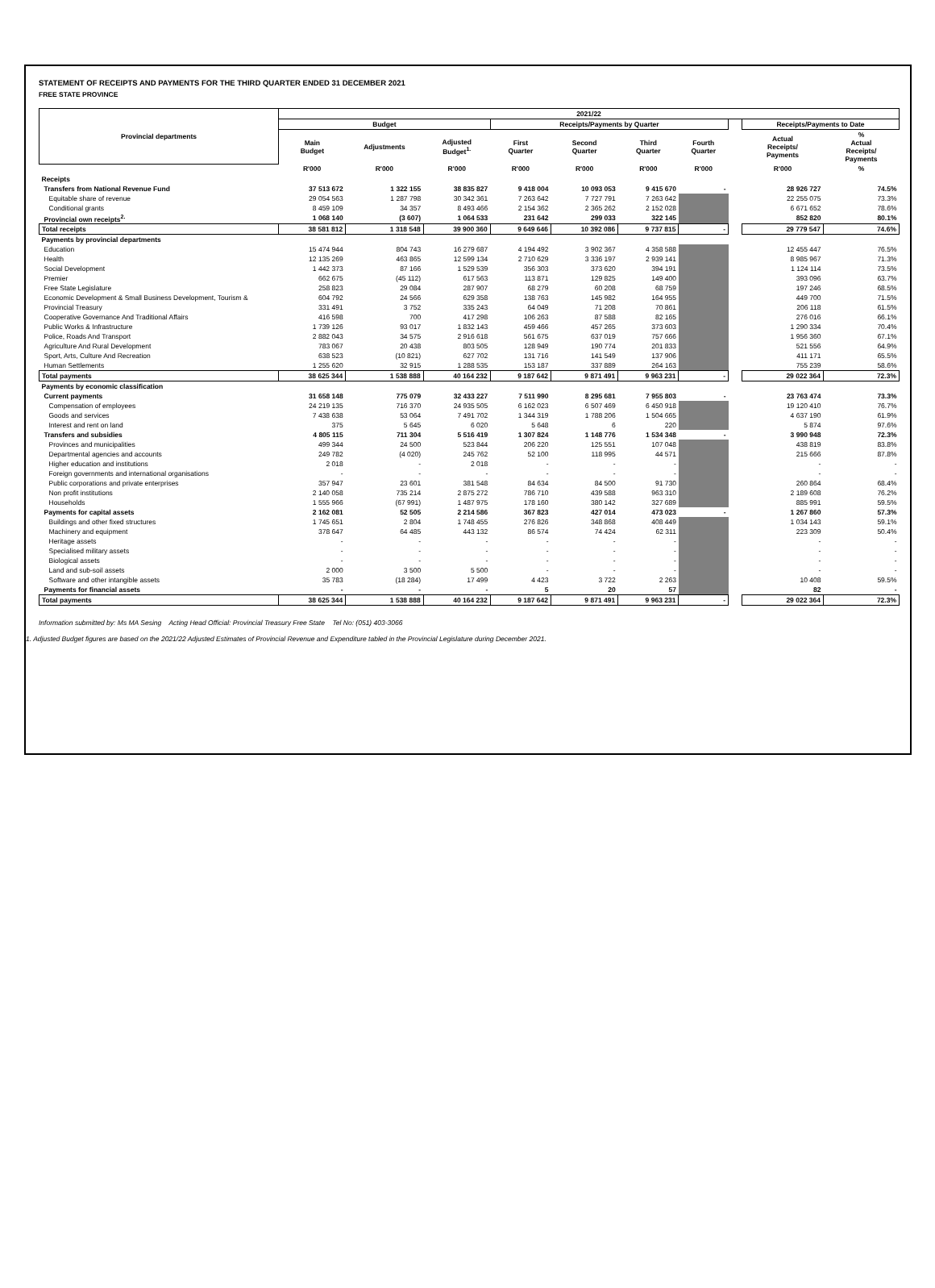STATEMENT OF RECEIPTS AND PAYMENTS FOR THE THIRD QUARTER ENDED 31 DECEMBER 2021
FREE STATE PROVINCE
| Provincial departments | 2021/22 | | | | | | | | | |
| --- | --- | --- | --- | --- | --- | --- | --- | --- | --- | --- |
| | Budget | | | Receipts/Payments by Quarter | | | | | Receipts/Payments to Date | |
| | Main Budget | Adjustments | Adjusted Budget<sup>1.</sup> | First Quarter | Second Quarter | Third Quarter | Fourth Quarter | | Actual Receipts/ Payments | % Actual Receipts/ Payments |
| | R'000 | R'000 | R'000 | R'000 | R'000 | R'000 | R'000 | | R'000 | % |
| Receipts | | | | | | | | | | |
| Transfers from National Revenue Fund | 37 513 672 | 1 322 155 | 38 835 827 | 9 418 004 | 10 093 053 | 9 415 670 | - | | 28 926 727 | 74.5% |
| Equitable share of revenue | 29 054 563 | 1 287 798 | 30 342 361 | 7 263 642 | 7 727 791 | 7 263 642 | | | 22 255 075 | 73.3% |
| Conditional grants | 8 459 109 | 34 357 | 8 493 466 | 2 154 362 | 2 365 262 | 2 152 028 | | | 6 671 652 | 78.6% |
| Provincial own receipts<sup>2.</sup> | 1 068 140 | (3 607) | 1 064 533 | 231 642 | 299 033 | 322 145 | | | 852 820 | 80.1% |
| Total receipts | 38 581 812 | 1 318 548 | 39 900 360 | 9 649 646 | 10 392 086 | 9 737 815 | - | | 29 779 547 | 74.6% |
| Payments by provincial departments | | | | | | | | | | |
| Education | 15 474 944 | 804 743 | 16 279 687 | 4 194 492 | 3 902 367 | 4 358 588 | | | 12 455 447 | 76.5% |
| Health | 12 135 269 | 463 865 | 12 599 134 | 2 710 629 | 3 336 197 | 2 939 141 | | | 8 985 967 | 71.3% |
| Social Development | 1 442 373 | 87 166 | 1 529 539 | 356 303 | 373 620 | 394 191 | | | 1 124 114 | 73.5% |
| Premier | 662 675 | (45 112) | 617 563 | 113 871 | 129 825 | 149 400 | | | 393 096 | 63.7% |
| Free State Legislature | 258 823 | 29 084 | 287 907 | 68 279 | 60 208 | 68 759 | | | 197 246 | 68.5% |
| Economic Development & Small Business Development, Tourism & | 604 792 | 24 566 | 629 358 | 138 763 | 145 982 | 164 955 | | | 449 700 | 71.5% |
| Provincial Treasury | 331 491 | 3 752 | 335 243 | 64 049 | 71 208 | 70 861 | | | 206 118 | 61.5% |
| Cooperative Governance And Traditional Affairs | 416 598 | 700 | 417 298 | 106 263 | 87 588 | 82 165 | | | 276 016 | 66.1% |
| Public Works & Infrastructure | 1 739 126 | 93 017 | 1 832 143 | 459 466 | 457 265 | 373 603 | | | 1 290 334 | 70.4% |
| Police, Roads And Transport | 2 882 043 | 34 575 | 2 916 618 | 561 675 | 637 019 | 757 666 | | | 1 956 360 | 67.1% |
| Agriculture And Rural Development | 783 067 | 20 438 | 803 505 | 128 949 | 190 774 | 201 833 | | | 521 556 | 64.9% |
| Sport, Arts, Culture And Recreation | 638 523 | (10 821) | 627 702 | 131 716 | 141 549 | 137 906 | | | 411 171 | 65.5% |
| Human Settlements | 1 255 620 | 32 915 | 1 288 535 | 153 187 | 337 889 | 264 163 | | | 755 239 | 58.6% |
| Total payments | 38 625 344 | 1 538 888 | 40 164 232 | 9 187 642 | 9 871 491 | 9 963 231 | - | | 29 022 364 | 72.3% |
| Payments by economic classification | | | | | | | | | | |
| Current payments | 31 658 148 | 775 079 | 32 433 227 | 7 511 990 | 8 295 681 | 7 955 803 | - | | 23 763 474 | 73.3% |
| Compensation of employees | 24 219 135 | 716 370 | 24 935 505 | 6 162 023 | 6 507 469 | 6 450 918 | | | 19 120 410 | 76.7% |
| Goods and services | 7 438 638 | 53 064 | 7 491 702 | 1 344 319 | 1 788 206 | 1 504 665 | | | 4 637 190 | 61.9% |
| Interest and rent on land | 375 | 5 645 | 6 020 | 5 648 | 6 | 220 | | | 5 874 | 97.6% |
| Transfers and subsidies | 4 805 115 | 711 304 | 5 516 419 | 1 307 824 | 1 148 776 | 1 534 348 | - | | 3 990 948 | 72.3% |
| Provinces and municipalities | 499 344 | 24 500 | 523 844 | 206 220 | 125 551 | 107 048 | | | 438 819 | 83.8% |
| Departmental agencies and accounts | 249 782 | (4 020) | 245 762 | 52 100 | 118 995 | 44 571 | | | 215 666 | 87.8% |
| Higher education and institutions | 2 018 | - | 2 018 | - | - | - | | | - | - |
| Foreign governments and international organisations | - | - | - | - | - | - | | | - | - |
| Public corporations and private enterprises | 357 947 | 23 601 | 381 548 | 84 634 | 84 500 | 91 730 | | | 260 864 | 68.4% |
| Non profit institutions | 2 140 058 | 735 214 | 2 875 272 | 786 710 | 439 588 | 963 310 | | | 2 189 608 | 76.2% |
| Households | 1 555 966 | (67 991) | 1 487 975 | 178 160 | 380 142 | 327 689 | | | 885 991 | 59.5% |
| Payments for capital assets | 2 162 081 | 52 505 | 2 214 586 | 367 823 | 427 014 | 473 023 | - | | 1 267 860 | 57.3% |
| Buildings and other fixed structures | 1 745 651 | 2 804 | 1 748 455 | 276 826 | 348 868 | 408 449 | | | 1 034 143 | 59.1% |
| Machinery and equipment | 378 647 | 64 485 | 443 132 | 86 574 | 74 424 | 62 311 | | | 223 309 | 50.4% |
| Heritage assets | - | - | - | - | - | - | | | - | - |
| Specialised military assets | - | - | - | - | - | - | | | - | - |
| Biological assets | - | - | - | - | - | - | | | - | - |
| Land and sub-soil assets | 2 000 | 3 500 | 5 500 | - | - | - | | | - | - |
| Software and other intangible assets | 35 783 | (18 284) | 17 499 | 4 423 | 3 722 | 2 263 | | | 10 408 | 59.5% |
| Payments for financial assets | - | - | - | 5 | 20 | 57 | | | 82 | - |
| Total payments | 38 625 344 | 1 538 888 | 40 164 232 | 9 187 642 | 9 871 491 | 9 963 231 | - | | 29 022 364 | 72.3% |
Information submitted by: Ms MA Sesing Acting Head Official: Provincial Treasury Free State Tel No: (051) 403-3066
1. Adjusted Budget figures are based on the 2021/22 Adjusted Estimates of Provincial Revenue and Expenditure tabled in the Provincial Legislature during December 2021.